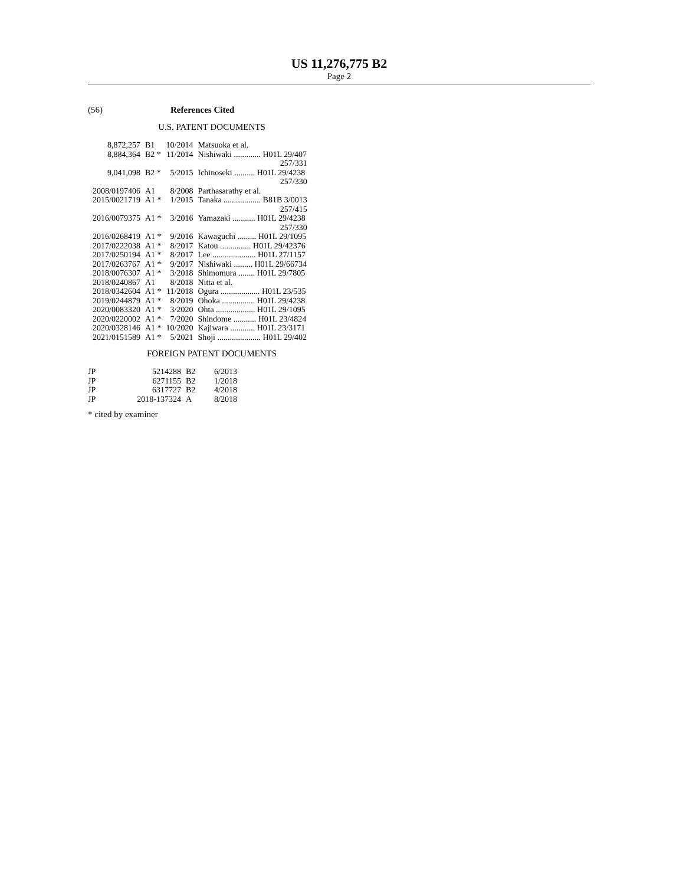US 11,276,775 B2
Page 2
(56) References Cited
U.S. PATENT DOCUMENTS
| 8,872,257 | B1 | 10/2014 | Matsuoka et al. |
| 8,884,364 | B2 * | 11/2014 | Nishiwaki ............. H01L 29/407 257/331 |
| 9,041,098 | B2 * | 5/2015 | Ichinoseki .......... H01L 29/4238 257/330 |
| 2008/0197406 | A1 | 8/2008 | Parthasarathy et al. |
| 2015/0021719 | A1 * | 1/2015 | Tanaka .................. B81B 3/0013 257/415 |
| 2016/0079375 | A1 * | 3/2016 | Yamazaki ........... H01L 29/4238 257/330 |
| 2016/0268419 | A1 * | 9/2016 | Kawaguchi ......... H01L 29/1095 |
| 2017/0222038 | A1 * | 8/2017 | Katou ............... H01L 29/42376 |
| 2017/0250194 | A1 * | 8/2017 | Lee ..................... H01L 27/1157 |
| 2017/0263767 | A1 * | 9/2017 | Nishiwaki ......... H01L 29/66734 |
| 2018/0076307 | A1 * | 3/2018 | Shimomura ........ H01L 29/7805 |
| 2018/0240867 | A1 | 8/2018 | Nitta et al. |
| 2018/0342604 | A1 * | 11/2018 | Ogura ................... H01L 23/535 |
| 2019/0244879 | A1 * | 8/2019 | Ohoka ................ H01L 29/4238 |
| 2020/0083320 | A1 * | 3/2020 | Ohta ................... H01L 29/1095 |
| 2020/0220002 | A1 * | 7/2020 | Shindome ........... H01L 23/4824 |
| 2020/0328146 | A1 * | 10/2020 | Kajiwara ............ H01L 23/3171 |
| 2021/0151589 | A1 * | 5/2021 | Shoji ..................... H01L 29/402 |
FOREIGN PATENT DOCUMENTS
| JP | 5214288 | B2 | 6/2013 |
| JP | 6271155 | B2 | 1/2018 |
| JP | 6317727 | B2 | 4/2018 |
| JP | 2018-137324 | A | 8/2018 |
* cited by examiner